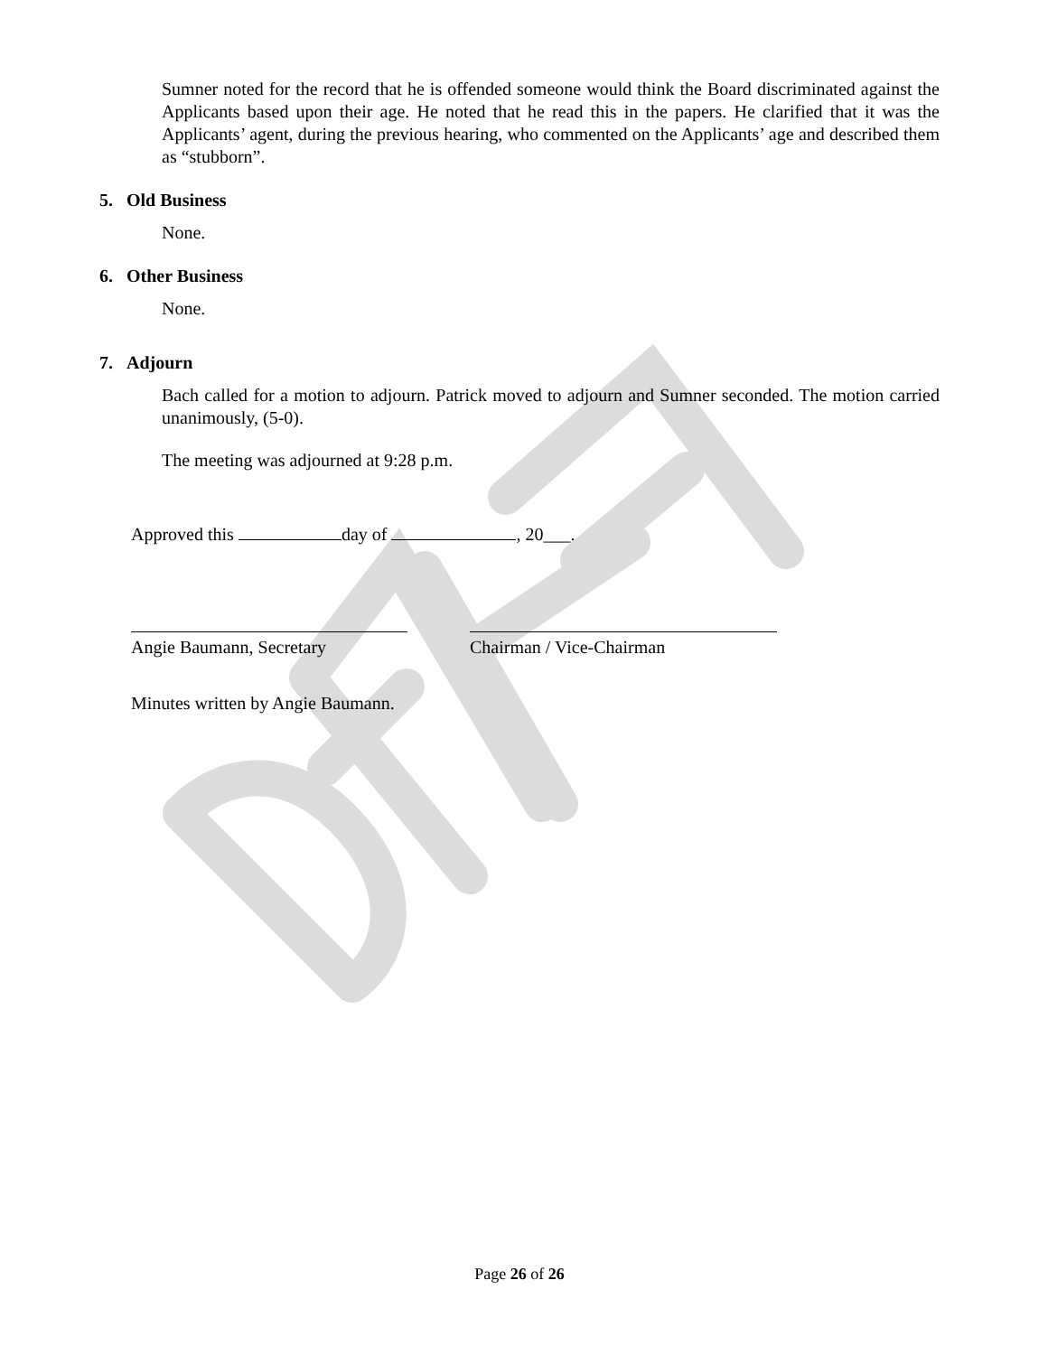Sumner noted for the record that he is offended someone would think the Board discriminated against the Applicants based upon their age. He noted that he read this in the papers. He clarified that it was the Applicants’ agent, during the previous hearing, who commented on the Applicants’ age and described them as “stubborn”.
5. Old Business
None.
6. Other Business
None.
7. Adjourn
Bach called for a motion to adjourn. Patrick moved to adjourn and Sumner seconded. The motion carried unanimously, (5-0).
The meeting was adjourned at 9:28 p.m.
Approved this day of , 20___.
Angie Baumann, Secretary Chairman / Vice-Chairman
Minutes written by Angie Baumann.
Page 26 of 26